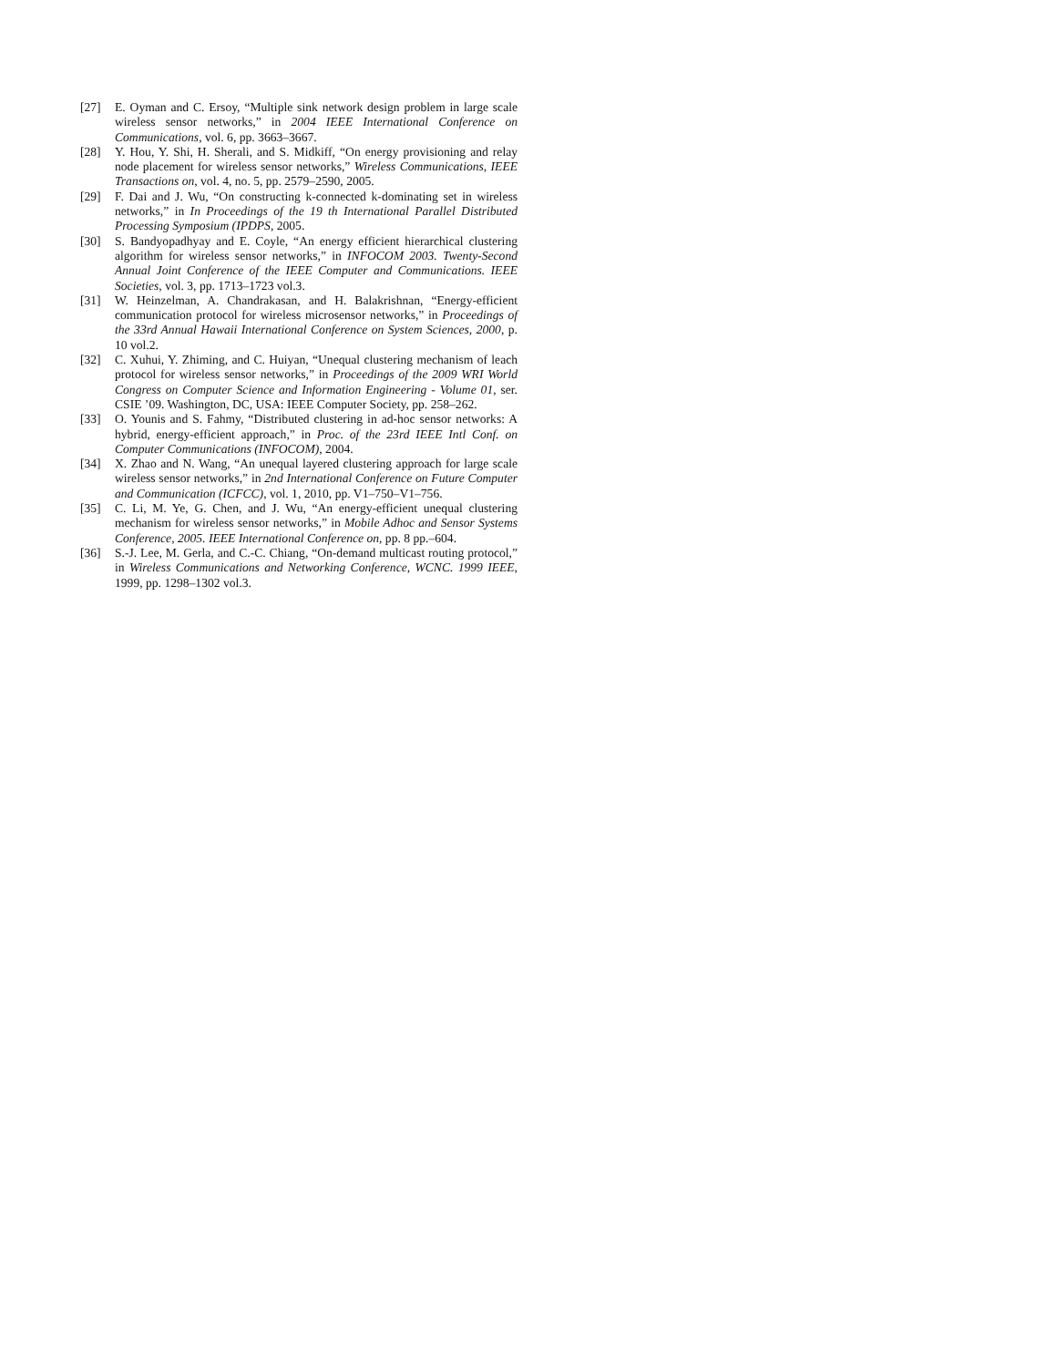[27] E. Oyman and C. Ersoy, “Multiple sink network design problem in large scale wireless sensor networks,” in 2004 IEEE International Conference on Communications, vol. 6, pp. 3663–3667.
[28] Y. Hou, Y. Shi, H. Sherali, and S. Midkiff, “On energy provisioning and relay node placement for wireless sensor networks,” Wireless Communications, IEEE Transactions on, vol. 4, no. 5, pp. 2579–2590, 2005.
[29] F. Dai and J. Wu, “On constructing k-connected k-dominating set in wireless networks,” in In Proceedings of the 19 th International Parallel Distributed Processing Symposium (IPDPS, 2005.
[30] S. Bandyopadhyay and E. Coyle, “An energy efficient hierarchical clustering algorithm for wireless sensor networks,” in INFOCOM 2003. Twenty-Second Annual Joint Conference of the IEEE Computer and Communications. IEEE Societies, vol. 3, pp. 1713–1723 vol.3.
[31] W. Heinzelman, A. Chandrakasan, and H. Balakrishnan, “Energy-efficient communication protocol for wireless microsensor networks,” in Proceedings of the 33rd Annual Hawaii International Conference on System Sciences, 2000, p. 10 vol.2.
[32] C. Xuhui, Y. Zhiming, and C. Huiyan, “Unequal clustering mechanism of leach protocol for wireless sensor networks,” in Proceedings of the 2009 WRI World Congress on Computer Science and Information Engineering - Volume 01, ser. CSIE ’09. Washington, DC, USA: IEEE Computer Society, pp. 258–262.
[33] O. Younis and S. Fahmy, “Distributed clustering in ad-hoc sensor networks: A hybrid, energy-efficient approach,” in Proc. of the 23rd IEEE Intl Conf. on Computer Communications (INFOCOM), 2004.
[34] X. Zhao and N. Wang, “An unequal layered clustering approach for large scale wireless sensor networks,” in 2nd International Conference on Future Computer and Communication (ICFCC), vol. 1, 2010, pp. V1–750–V1–756.
[35] C. Li, M. Ye, G. Chen, and J. Wu, “An energy-efficient unequal clustering mechanism for wireless sensor networks,” in Mobile Adhoc and Sensor Systems Conference, 2005. IEEE International Conference on, pp. 8 pp.–604.
[36] S.-J. Lee, M. Gerla, and C.-C. Chiang, “On-demand multicast routing protocol,” in Wireless Communications and Networking Conference, WCNC. 1999 IEEE, 1999, pp. 1298–1302 vol.3.